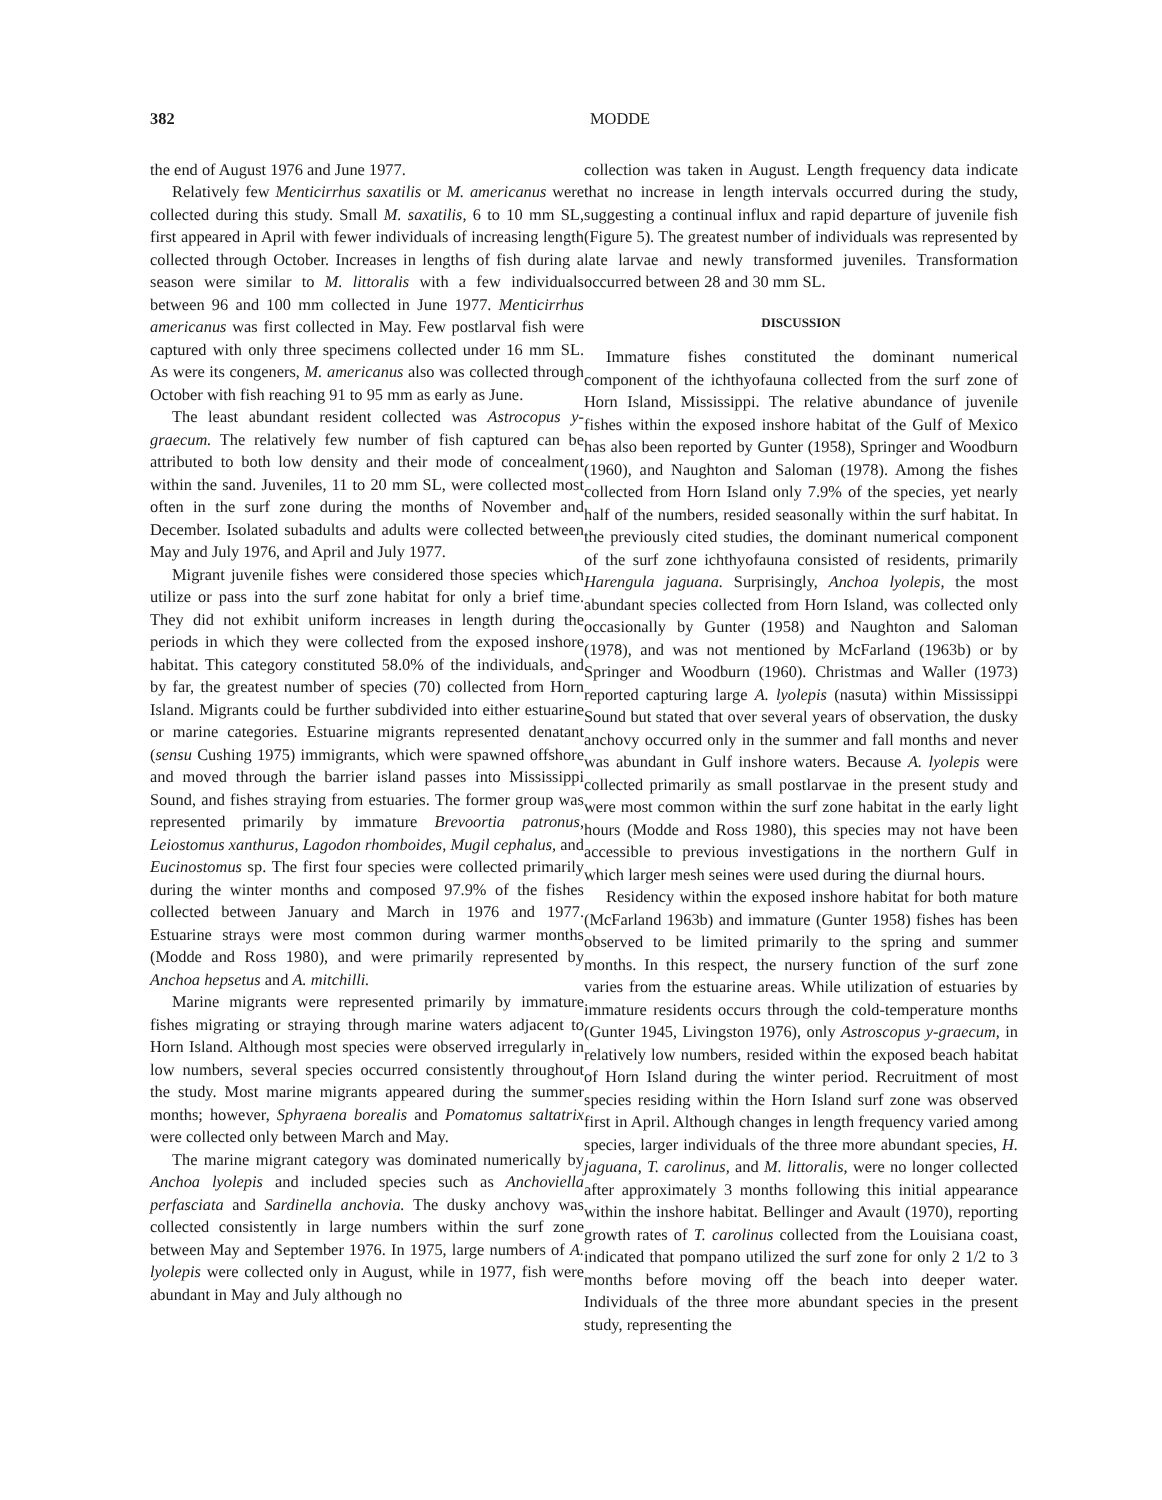382 MODDE
the end of August 1976 and June 1977.
Relatively few Menticirrhus saxatilis or M. americanus were collected during this study. Small M. saxatilis, 6 to 10 mm SL, first appeared in April with fewer individuals of increasing length collected through October. Increases in lengths of fish during a season were similar to M. littoralis with a few individuals between 96 and 100 mm collected in June 1977. Menticirrhus americanus was first collected in May. Few postlarval fish were captured with only three specimens collected under 16 mm SL. As were its congeners, M. americanus also was collected through October with fish reaching 91 to 95 mm as early as June.
The least abundant resident collected was Astrocopus y-graecum. The relatively few number of fish captured can be attributed to both low density and their mode of concealment within the sand. Juveniles, 11 to 20 mm SL, were collected most often in the surf zone during the months of November and December. Isolated subadults and adults were collected between May and July 1976, and April and July 1977.
Migrant juvenile fishes were considered those species which utilize or pass into the surf zone habitat for only a brief time. They did not exhibit uniform increases in length during the periods in which they were collected from the exposed inshore habitat. This category constituted 58.0% of the individuals, and by far, the greatest number of species (70) collected from Horn Island. Migrants could be further subdivided into either estuarine or marine categories. Estuarine migrants represented denatant (sensu Cushing 1975) immigrants, which were spawned offshore and moved through the barrier island passes into Mississippi Sound, and fishes straying from estuaries. The former group was represented primarily by immature Brevoortia patronus, Leiostomus xanthurus, Lagodon rhomboides, Mugil cephalus, and Eucinostomus sp. The first four species were collected primarily during the winter months and composed 97.9% of the fishes collected between January and March in 1976 and 1977. Estuarine strays were most common during warmer months (Modde and Ross 1980), and were primarily represented by Anchoa hepsetus and A. mitchilli.
Marine migrants were represented primarily by immature fishes migrating or straying through marine waters adjacent to Horn Island. Although most species were observed irregularly in low numbers, several species occurred consistently throughout the study. Most marine migrants appeared during the summer months; however, Sphyraena borealis and Pomatomus saltatrix were collected only between March and May.
The marine migrant category was dominated numerically by Anchoa lyolepis and included species such as Anchoviella perfasciata and Sardinella anchovia. The dusky anchovy was collected consistently in large numbers within the surf zone between May and September 1976. In 1975, large numbers of A. lyolepis were collected only in August, while in 1977, fish were abundant in May and July although no
collection was taken in August. Length frequency data indicate that no increase in length intervals occurred during the study, suggesting a continual influx and rapid departure of juvenile fish (Figure 5). The greatest number of individuals was represented by late larvae and newly transformed juveniles. Transformation occurred between 28 and 30 mm SL.
DISCUSSION
Immature fishes constituted the dominant numerical component of the ichthyofauna collected from the surf zone of Horn Island, Mississippi. The relative abundance of juvenile fishes within the exposed inshore habitat of the Gulf of Mexico has also been reported by Gunter (1958), Springer and Woodburn (1960), and Naughton and Saloman (1978). Among the fishes collected from Horn Island only 7.9% of the species, yet nearly half of the numbers, resided seasonally within the surf habitat. In the previously cited studies, the dominant numerical component of the surf zone ichthyofauna consisted of residents, primarily Harengula jaguana. Surprisingly, Anchoa lyolepis, the most abundant species collected from Horn Island, was collected only occasionally by Gunter (1958) and Naughton and Saloman (1978), and was not mentioned by McFarland (1963b) or by Springer and Woodburn (1960). Christmas and Waller (1973) reported capturing large A. lyolepis (nasuta) within Mississippi Sound but stated that over several years of observation, the dusky anchovy occurred only in the summer and fall months and never was abundant in Gulf inshore waters. Because A. lyolepis were collected primarily as small postlarvae in the present study and were most common within the surf zone habitat in the early light hours (Modde and Ross 1980), this species may not have been accessible to previous investigations in the northern Gulf in which larger mesh seines were used during the diurnal hours.
Residency within the exposed inshore habitat for both mature (McFarland 1963b) and immature (Gunter 1958) fishes has been observed to be limited primarily to the spring and summer months. In this respect, the nursery function of the surf zone varies from the estuarine areas. While utilization of estuaries by immature residents occurs through the cold-temperature months (Gunter 1945, Livingston 1976), only Astroscopus y-graecum, in relatively low numbers, resided within the exposed beach habitat of Horn Island during the winter period. Recruitment of most species residing within the Horn Island surf zone was observed first in April. Although changes in length frequency varied among species, larger individuals of the three more abundant species, H. jaguana, T. carolinus, and M. littoralis, were no longer collected after approximately 3 months following this initial appearance within the inshore habitat. Bellinger and Avault (1970), reporting growth rates of T. carolinus collected from the Louisiana coast, indicated that pompano utilized the surf zone for only 2 1/2 to 3 months before moving off the beach into deeper water. Individuals of the three more abundant species in the present study, representing the